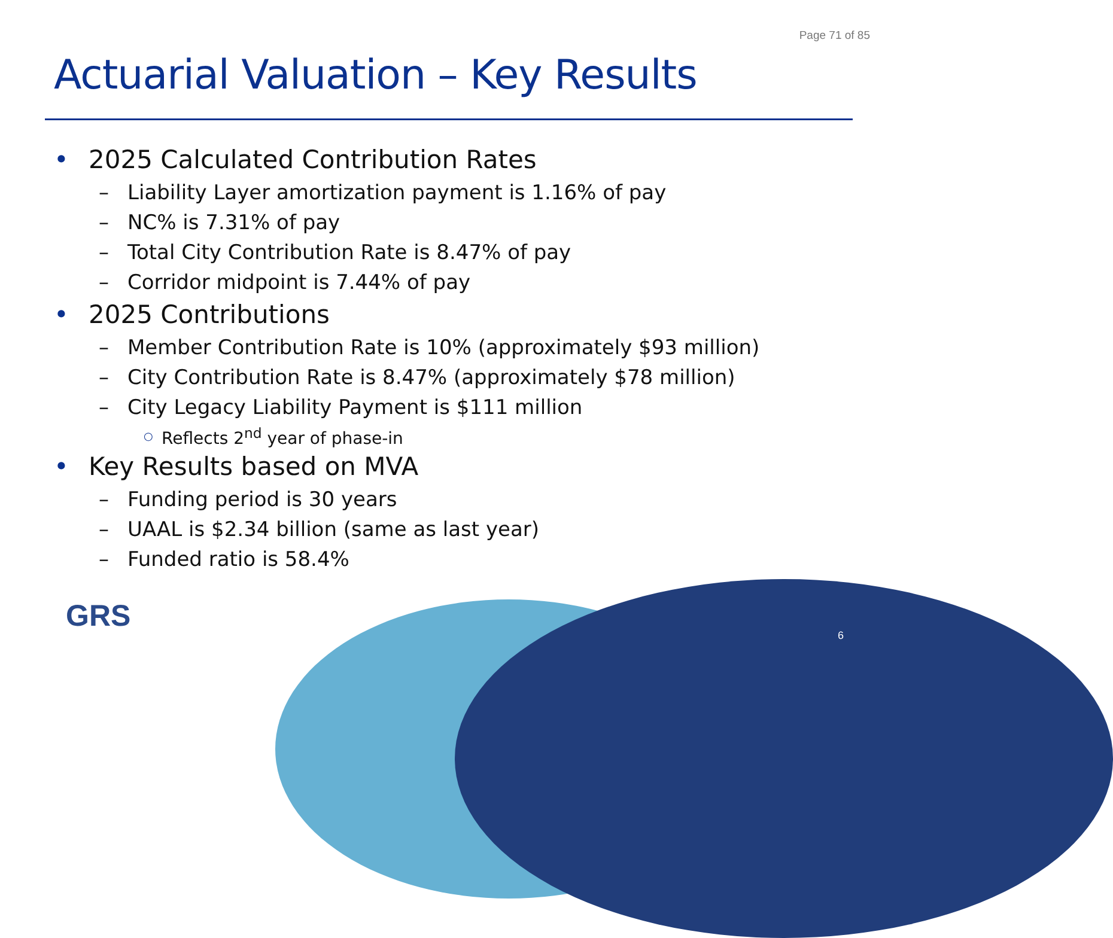Page 71 of 85
Actuarial Valuation – Key Results
• 2025 Calculated Contribution Rates
– Liability Layer amortization payment is 1.16% of pay
– NC% is 7.31% of pay
– Total City Contribution Rate is 8.47% of pay
– Corridor midpoint is 7.44% of pay
• 2025 Contributions
– Member Contribution Rate is 10% (approximately $93 million)
– City Contribution Rate is 8.47% (approximately $78 million)
– City Legacy Liability Payment is $111 million
○ Reflects 2<sup>nd</sup> year of phase-in
• Key Results based on MVA
– Funding period is 30 years
– UAAL is $2.34 billion (same as last year)
– Funded ratio is 58.4%
6
GRS